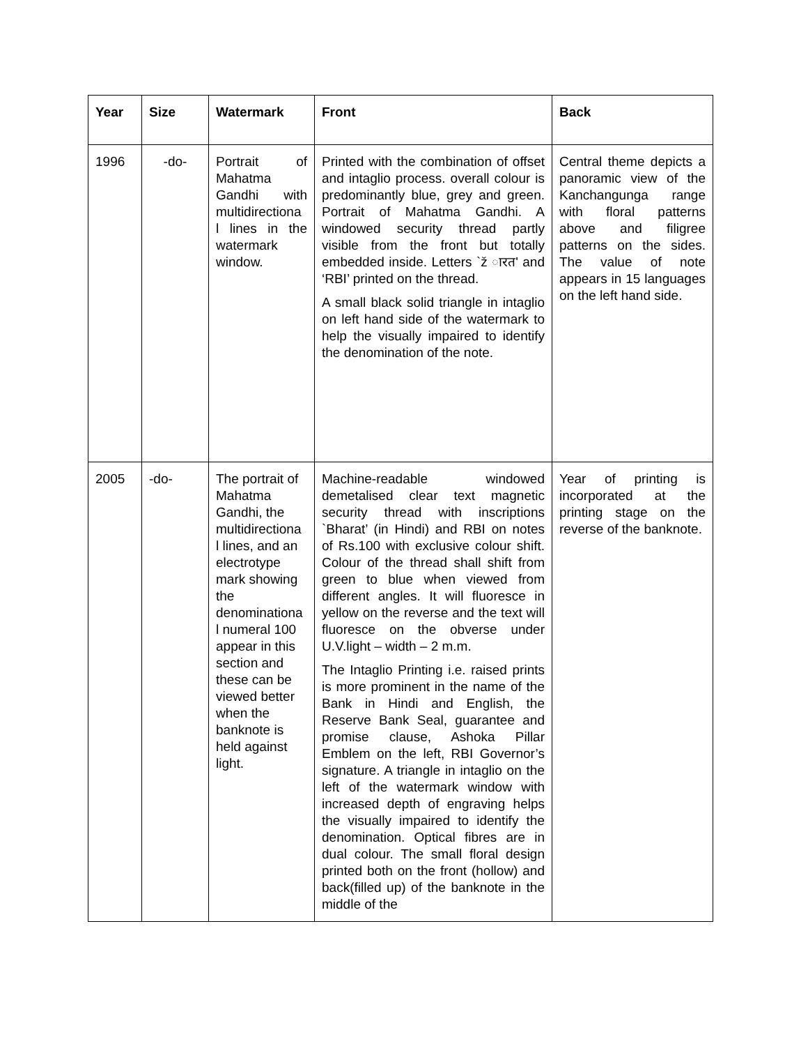| Year | Size | Watermark | Front | Back |
| --- | --- | --- | --- | --- |
| 1996 | -do- | Portrait of Mahatma Gandhi with multidirectiona l lines in the watermark window. | Printed with the combination of offset and intaglio process. overall colour is predominantly blue, grey and green. Portrait of Mahatma Gandhi. A windowed security thread partly visible from the front but totally embedded inside. Letters `ž ारत' and ‘RBI’ printed on the thread. A small black solid triangle in intaglio on left hand side of the watermark to help the visually impaired to identify the denomination of the note. | Central theme depicts a panoramic view of the Kanchangunga range with floral patterns above and filigree patterns on the sides. The value of note appears in 15 languages on the left hand side. |
| 2005 | -do- | The portrait of Mahatma Gandhi, the multidirectiona l lines, and an electrotype mark showing the denominationa l numeral 100 appear in this section and these can be viewed better when the banknote is held against light. | Machine-readable windowed demetalised clear text magnetic security thread with inscriptions `Bharat’ (in Hindi) and RBI on notes of Rs.100 with exclusive colour shift. Colour of the thread shall shift from green to blue when viewed from different angles. It will fluoresce in yellow on the reverse and the text will fluoresce on the obverse under U.V.light – width – 2 m.m. The Intaglio Printing i.e. raised prints is more prominent in the name of the Bank in Hindi and English, the Reserve Bank Seal, guarantee and promise clause, Ashoka Pillar Emblem on the left, RBI Governor’s signature. A triangle in intaglio on the left of the watermark window with increased depth of engraving helps the visually impaired to identify the denomination. Optical fibres are in dual colour. The small floral design printed both on the front (hollow) and back(filled up) of the banknote in the middle of the | Year of printing is incorporated at the printing stage on the reverse of the banknote. |